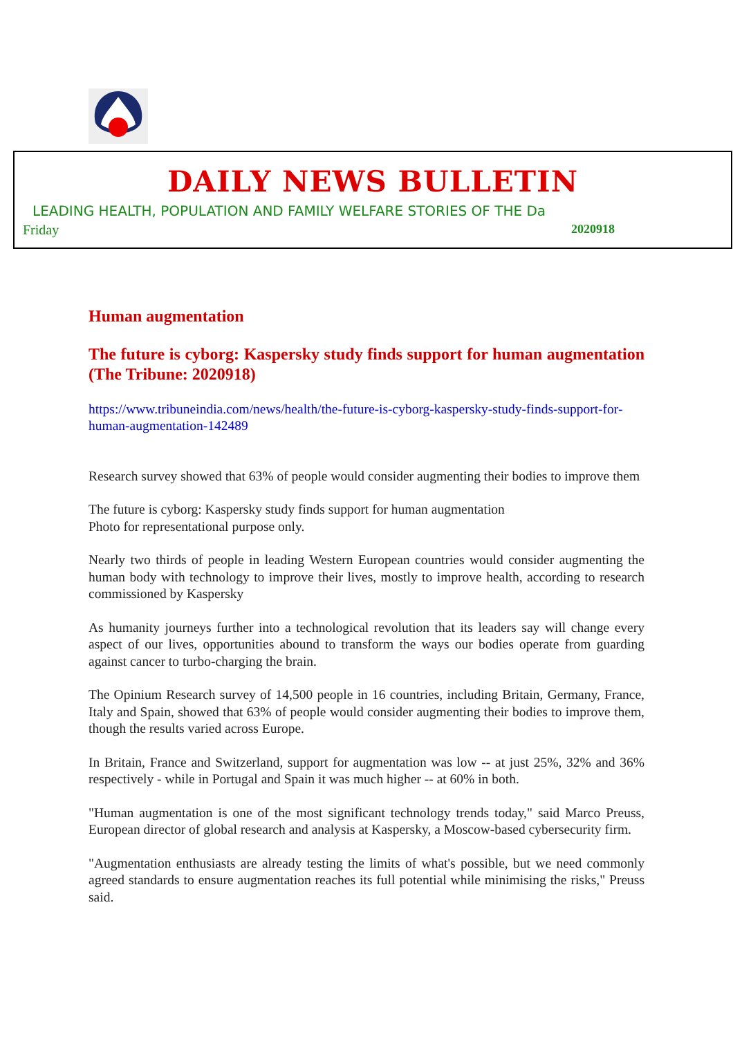DAILY NEWS BULLETIN
LEADING HEALTH, POPULATION AND FAMILY WELFARE STORIES OF THE Da
Friday 2020918
Human augmentation
The future is cyborg: Kaspersky study finds support for human augmentation (The Tribune: 2020918)
https://www.tribuneindia.com/news/health/the-future-is-cyborg-kaspersky-study-finds-support-for-human-augmentation-142489
Research survey showed that 63% of people would consider augmenting their bodies to improve them
The future is cyborg: Kaspersky study finds support for human augmentation
Photo for representational purpose only.
Nearly two thirds of people in leading Western European countries would consider augmenting the human body with technology to improve their lives, mostly to improve health, according to research commissioned by Kaspersky
As humanity journeys further into a technological revolution that its leaders say will change every aspect of our lives, opportunities abound to transform the ways our bodies operate from guarding against cancer to turbo-charging the brain.
The Opinium Research survey of 14,500 people in 16 countries, including Britain, Germany, France, Italy and Spain, showed that 63% of people would consider augmenting their bodies to improve them, though the results varied across Europe.
In Britain, France and Switzerland, support for augmentation was low -- at just 25%, 32% and 36% respectively - while in Portugal and Spain it was much higher -- at 60% in both.
"Human augmentation is one of the most significant technology trends today," said Marco Preuss, European director of global research and analysis at Kaspersky, a Moscow-based cybersecurity firm.
"Augmentation enthusiasts are already testing the limits of what's possible, but we need commonly agreed standards to ensure augmentation reaches its full potential while minimising the risks," Preuss said.